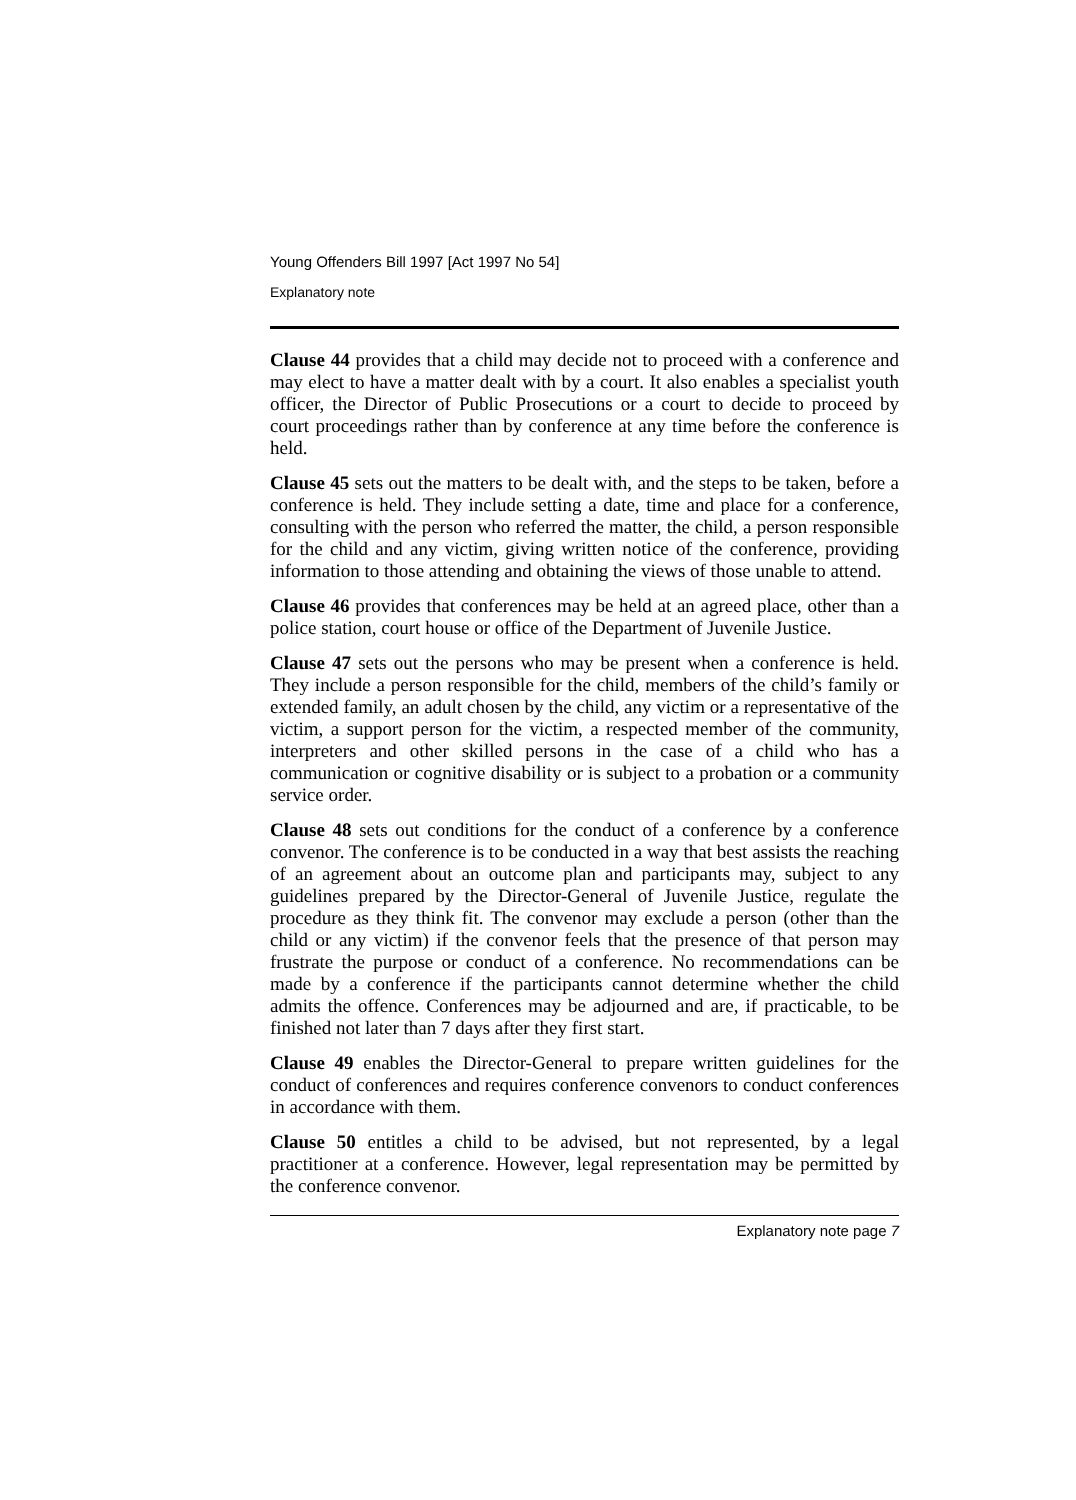Young Offenders Bill 1997 [Act 1997 No 54]
Explanatory note
Clause 44 provides that a child may decide not to proceed with a conference and may elect to have a matter dealt with by a court. It also enables a specialist youth officer, the Director of Public Prosecutions or a court to decide to proceed by court proceedings rather than by conference at any time before the conference is held.
Clause 45 sets out the matters to be dealt with, and the steps to be taken, before a conference is held. They include setting a date, time and place for a conference, consulting with the person who referred the matter, the child, a person responsible for the child and any victim, giving written notice of the conference, providing information to those attending and obtaining the views of those unable to attend.
Clause 46 provides that conferences may be held at an agreed place, other than a police station, court house or office of the Department of Juvenile Justice.
Clause 47 sets out the persons who may be present when a conference is held. They include a person responsible for the child, members of the child’s family or extended family, an adult chosen by the child, any victim or a representative of the victim, a support person for the victim, a respected member of the community, interpreters and other skilled persons in the case of a child who has a communication or cognitive disability or is subject to a probation or a community service order.
Clause 48 sets out conditions for the conduct of a conference by a conference convenor. The conference is to be conducted in a way that best assists the reaching of an agreement about an outcome plan and participants may, subject to any guidelines prepared by the Director-General of Juvenile Justice, regulate the procedure as they think fit. The convenor may exclude a person (other than the child or any victim) if the convenor feels that the presence of that person may frustrate the purpose or conduct of a conference. No recommendations can be made by a conference if the participants cannot determine whether the child admits the offence. Conferences may be adjourned and are, if practicable, to be finished not later than 7 days after they first start.
Clause 49 enables the Director-General to prepare written guidelines for the conduct of conferences and requires conference convenors to conduct conferences in accordance with them.
Clause 50 entitles a child to be advised, but not represented, by a legal practitioner at a conference. However, legal representation may be permitted by the conference convenor.
Explanatory note page 7